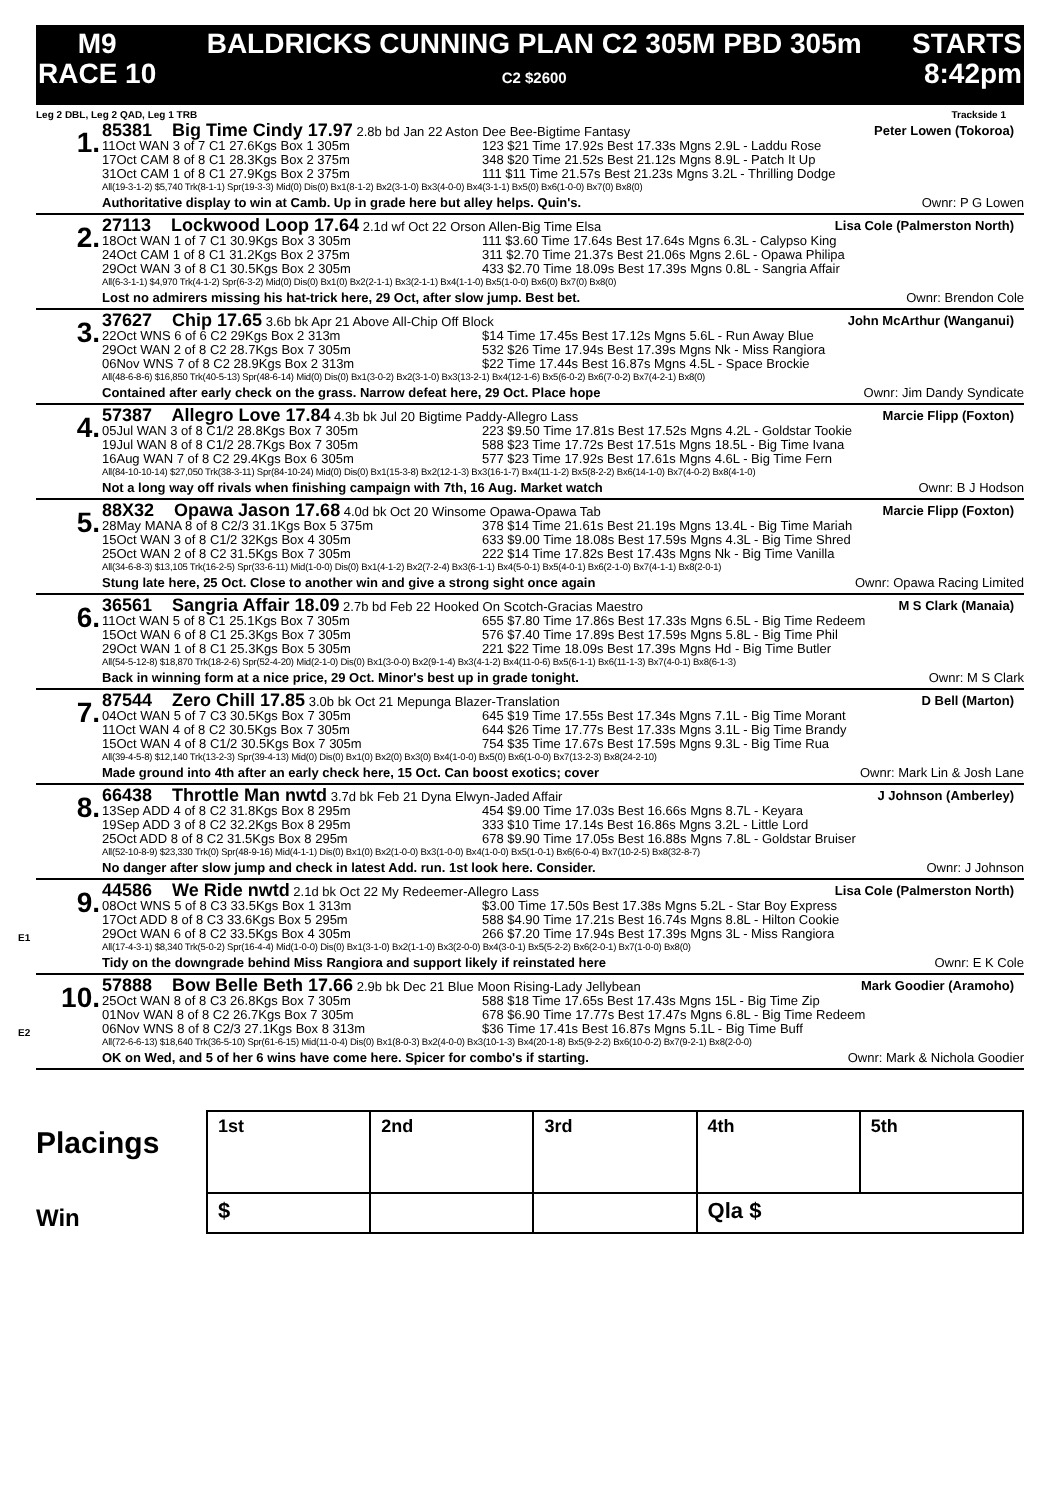M9
RACE 10
BALDRICKS CUNNING PLAN C2 305M PBD 305m
C2 $2600
STARTS
8:42pm
Leg 2 DBL, Leg 2 QAD, Leg 1 TRB Trackside 1
1.
85381 Big Time Cindy 17.97 2.8b bd Jan 22 Aston Dee Bee-Bigtime Fantasy Peter Lowen (Tokoroa)
11Oct WAN 3 of 7 C1 27.6Kgs Box 1 305m 123 $21 Time 17.92s Best 17.33s Mgns 2.9L - Laddu Rose
17Oct CAM 8 of 8 C1 28.3Kgs Box 2 375m 348 $20 Time 21.52s Best 21.12s Mgns 8.9L - Patch It Up
31Oct CAM 1 of 8 C1 27.9Kgs Box 2 375m 111 $11 Time 21.57s Best 21.23s Mgns 3.2L - Thrilling Dodge
All(19-3-1-2) $5,740 Trk(8-1-1) Spr(19-3-3) Mid(0) Dis(0) Bx1(8-1-2) Bx2(3-1-0) Bx3(4-0-0) Bx4(3-1-1) Bx5(0) Bx6(1-0-0) Bx7(0) Bx8(0)
Authoritative display to win at Camb. Up in grade here but alley helps. Quin's. Ownr: P G Lowen
2.
27113 Lockwood Loop 17.64 2.1d wf Oct 22 Orson Allen-Big Time Elsa Lisa Cole (Palmerston North)
18Oct WAN 1 of 7 C1 30.9Kgs Box 3 305m 111 $3.60 Time 17.64s Best 17.64s Mgns 6.3L - Calypso King
24Oct CAM 1 of 8 C1 31.2Kgs Box 2 375m 311 $2.70 Time 21.37s Best 21.06s Mgns 2.6L - Opawa Philipa
29Oct WAN 3 of 8 C1 30.5Kgs Box 2 305m 433 $2.70 Time 18.09s Best 17.39s Mgns 0.8L - Sangria Affair
All(6-3-1-1) $4,970 Trk(4-1-2) Spr(6-3-2) Mid(0) Dis(0) Bx1(0) Bx2(2-1-1) Bx3(2-1-1) Bx4(1-1-0) Bx5(1-0-0) Bx6(0) Bx7(0) Bx8(0)
Lost no admirers missing his hat-trick here, 29 Oct, after slow jump. Best bet. Ownr: Brendon Cole
3.
37627 Chip 17.65 3.6b bk Apr 21 Above All-Chip Off Block John McArthur (Wanganui)
22Oct WNS 6 of 6 C2 29Kgs Box 2 313m $14 Time 17.45s Best 17.12s Mgns 5.6L - Run Away Blue
29Oct WAN 2 of 8 C2 28.7Kgs Box 7 305m 532 $26 Time 17.94s Best 17.39s Mgns Nk - Miss Rangiora
06Nov WNS 7 of 8 C2 28.9Kgs Box 2 313m $22 Time 17.44s Best 16.87s Mgns 4.5L - Space Brockie
All(48-6-8-6) $16,850 Trk(40-5-13) Spr(48-6-14) Mid(0) Dis(0) Bx1(3-0-2) Bx2(3-1-0) Bx3(13-2-1) Bx4(12-1-6) Bx5(6-0-2) Bx6(7-0-2) Bx7(4-2-1) Bx8(0)
Contained after early check on the grass. Narrow defeat here, 29 Oct. Place hope Ownr: Jim Dandy Syndicate
4.
57387 Allegro Love 17.84 4.3b bk Jul 20 Bigtime Paddy-Allegro Lass Marcie Flipp (Foxton)
05Jul WAN 3 of 8 C1/2 28.8Kgs Box 7 305m 223 $9.50 Time 17.81s Best 17.52s Mgns 4.2L - Goldstar Tookie
19Jul WAN 8 of 8 C1/2 28.7Kgs Box 7 305m 588 $23 Time 17.72s Best 17.51s Mgns 18.5L - Big Time Ivana
16Aug WAN 7 of 8 C2 29.4Kgs Box 6 305m 577 $23 Time 17.92s Best 17.61s Mgns 4.6L - Big Time Fern
All(84-10-10-14) $27,050 Trk(38-3-11) Spr(84-10-24) Mid(0) Dis(0) Bx1(15-3-8) Bx2(12-1-3) Bx3(16-1-7) Bx4(11-1-2) Bx5(8-2-2) Bx6(14-1-0) Bx7(4-0-2) Bx8(4-1-0)
Not a long way off rivals when finishing campaign with 7th, 16 Aug. Market watch Ownr: B J Hodson
5.
88X32 Opawa Jason 17.68 4.0d bk Oct 20 Winsome Opawa-Opawa Tab Marcie Flipp (Foxton)
28May MANA 8 of 8 C2/3 31.1Kgs Box 5 375m 378 $14 Time 21.61s Best 21.19s Mgns 13.4L - Big Time Mariah
15Oct WAN 3 of 8 C1/2 32Kgs Box 4 305m 633 $9.00 Time 18.08s Best 17.59s Mgns 4.3L - Big Time Shred
25Oct WAN 2 of 8 C2 31.5Kgs Box 7 305m 222 $14 Time 17.82s Best 17.43s Mgns Nk - Big Time Vanilla
All(34-6-8-3) $13,105 Trk(16-2-5) Spr(33-6-11) Mid(1-0-0) Dis(0) Bx1(4-1-2) Bx2(7-2-4) Bx3(6-1-1) Bx4(5-0-1) Bx5(4-0-1) Bx6(2-1-0) Bx7(4-1-1) Bx8(2-0-1)
Stung late here, 25 Oct. Close to another win and give a strong sight once again Ownr: Opawa Racing Limited
6.
36561 Sangria Affair 18.09 2.7b bd Feb 22 Hooked On Scotch-Gracias Maestro M S Clark (Manaia)
11Oct WAN 5 of 8 C1 25.1Kgs Box 7 305m 655 $7.80 Time 17.86s Best 17.33s Mgns 6.5L - Big Time Redeem
15Oct WAN 6 of 8 C1 25.3Kgs Box 7 305m 576 $7.40 Time 17.89s Best 17.59s Mgns 5.8L - Big Time Phil
29Oct WAN 1 of 8 C1 25.3Kgs Box 5 305m 221 $22 Time 18.09s Best 17.39s Mgns Hd - Big Time Butler
All(54-5-12-8) $18,870 Trk(18-2-6) Spr(52-4-20) Mid(2-1-0) Dis(0) Bx1(3-0-0) Bx2(9-1-4) Bx3(4-1-2) Bx4(11-0-6) Bx5(6-1-1) Bx6(11-1-3) Bx7(4-0-1) Bx8(6-1-3)
Back in winning form at a nice price, 29 Oct. Minor's best up in grade tonight. Ownr: M S Clark
7.
87544 Zero Chill 17.85 3.0b bk Oct 21 Mepunga Blazer-Translation D Bell (Marton)
04Oct WAN 5 of 7 C3 30.5Kgs Box 7 305m 645 $19 Time 17.55s Best 17.34s Mgns 7.1L - Big Time Morant
11Oct WAN 4 of 8 C2 30.5Kgs Box 7 305m 644 $26 Time 17.77s Best 17.33s Mgns 3.1L - Big Time Brandy
15Oct WAN 4 of 8 C1/2 30.5Kgs Box 7 305m 754 $35 Time 17.67s Best 17.59s Mgns 9.3L - Big Time Rua
All(39-4-5-8) $12,140 Trk(13-2-3) Spr(39-4-13) Mid(0) Dis(0) Bx1(0) Bx2(0) Bx3(0) Bx4(1-0-0) Bx5(0) Bx6(1-0-0) Bx7(13-2-3) Bx8(24-2-10)
Made ground into 4th after an early check here, 15 Oct. Can boost exotics; cover Ownr: Mark Lin & Josh Lane
8.
66438 Throttle Man nwtd 3.7d bk Feb 21 Dyna Elwyn-Jaded Affair J Johnson (Amberley)
13Sep ADD 4 of 8 C2 31.8Kgs Box 8 295m 454 $9.00 Time 17.03s Best 16.66s Mgns 8.7L - Keyara
19Sep ADD 3 of 8 C2 32.2Kgs Box 8 295m 333 $10 Time 17.14s Best 16.86s Mgns 3.2L - Little Lord
25Oct ADD 8 of 8 C2 31.5Kgs Box 8 295m 678 $9.90 Time 17.05s Best 16.88s Mgns 7.8L - Goldstar Bruiser
All(52-10-8-9) $23,330 Trk(0) Spr(48-9-16) Mid(4-1-1) Dis(0) Bx1(0) Bx2(1-0-0) Bx3(1-0-0) Bx4(1-0-0) Bx5(1-0-1) Bx6(6-0-4) Bx7(10-2-5) Bx8(32-8-7)
No danger after slow jump and check in latest Add. run. 1st look here. Consider. Ownr: J Johnson
E1
9.
44586 We Ride nwtd 2.1d bk Oct 22 My Redeemer-Allegro Lass Lisa Cole (Palmerston North)
08Oct WNS 5 of 8 C3 33.5Kgs Box 1 313m $3.00 Time 17.50s Best 17.38s Mgns 5.2L - Star Boy Express
17Oct ADD 8 of 8 C3 33.6Kgs Box 5 295m 588 $4.90 Time 17.21s Best 16.74s Mgns 8.8L - Hilton Cookie
29Oct WAN 6 of 8 C2 33.5Kgs Box 4 305m 266 $7.20 Time 17.94s Best 17.39s Mgns 3L - Miss Rangiora
All(17-4-3-1) $8,340 Trk(5-0-2) Spr(16-4-4) Mid(1-0-0) Dis(0) Bx1(3-1-0) Bx2(1-1-0) Bx3(2-0-0) Bx4(3-0-1) Bx5(5-2-2) Bx6(2-0-1) Bx7(1-0-0) Bx8(0)
Tidy on the downgrade behind Miss Rangiora and support likely if reinstated here Ownr: E K Cole
E2
10.
57888 Bow Belle Beth 17.66 2.9b bk Dec 21 Blue Moon Rising-Lady Jellybean Mark Goodier (Aramoho)
25Oct WAN 8 of 8 C3 26.8Kgs Box 7 305m 588 $18 Time 17.65s Best 17.43s Mgns 15L - Big Time Zip
01Nov WAN 8 of 8 C2 26.7Kgs Box 7 305m 678 $6.90 Time 17.77s Best 17.47s Mgns 6.8L - Big Time Redeem
06Nov WNS 8 of 8 C2/3 27.1Kgs Box 8 313m $36 Time 17.41s Best 16.87s Mgns 5.1L - Big Time Buff
All(72-6-6-13) $18,640 Trk(36-5-10) Spr(61-6-15) Mid(11-0-4) Dis(0) Bx1(8-0-3) Bx2(4-0-0) Bx3(10-1-3) Bx4(20-1-8) Bx5(9-2-2) Bx6(10-0-2) Bx7(9-2-1) Bx8(2-0-0)
OK on Wed, and 5 of her 6 wins have come here. Spicer for combo's if starting. Ownr: Mark & Nichola Goodier
Placings
Win
| 1st | 2nd | 3rd | 4th | 5th |
| $ | | | Qla $ | |